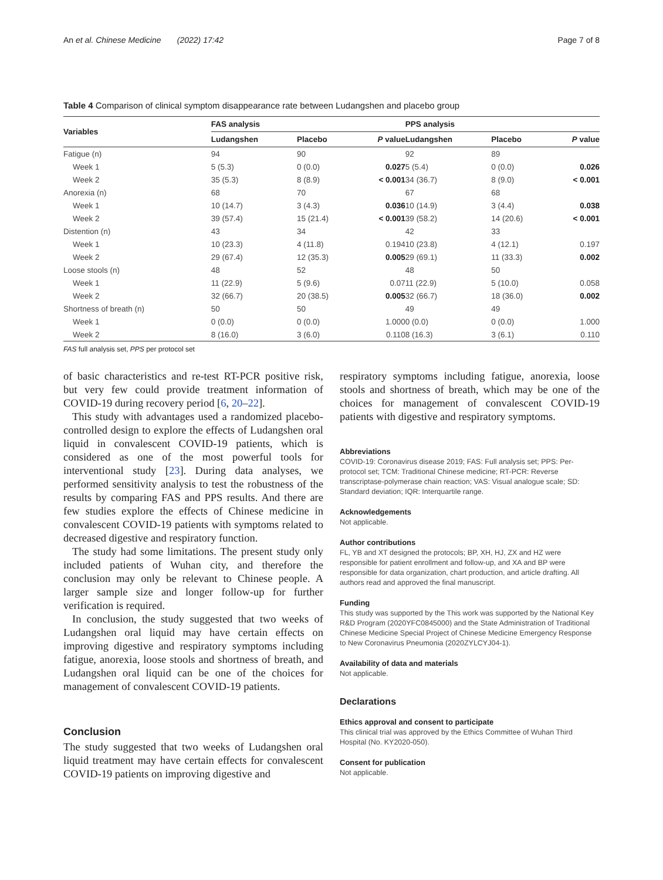An et al. Chinese Medicine (2022) 17:42 Page 7 of 8
Table 4 Comparison of clinical symptom disappearance rate between Ludangshen and placebo group
| Variables | FAS analysis | | | PPS analysis | | |
| --- | --- | --- | --- | --- | --- | --- |
| | Ludangshen | Placebo | P value | Ludangshen | Placebo | P value |
| Fatigue (n) | 94 | 90 | | 92 | 89 | |
| Week 1 | 5 (5.3) | 0 (0.0) | 0.027 | 5 (5.4) | 0 (0.0) | 0.026 |
| Week 2 | 35 (5.3) | 8 (8.9) | < 0.001 | 34 (36.7) | 8 (9.0) | < 0.001 |
| Anorexia (n) | 68 | 70 | | 67 | 68 | |
| Week 1 | 10 (14.7) | 3 (4.3) | 0.036 | 10 (14.9) | 3 (4.4) | 0.038 |
| Week 2 | 39 (57.4) | 15 (21.4) | < 0.001 | 39 (58.2) | 14 (20.6) | < 0.001 |
| Distention (n) | 43 | 34 | | 42 | 33 | |
| Week 1 | 10 (23.3) | 4 (11.8) | 0.194 | 10 (23.8) | 4 (12.1) | 0.197 |
| Week 2 | 29 (67.4) | 12 (35.3) | 0.005 | 29 (69.1) | 11 (33.3) | 0.002 |
| Loose stools (n) | 48 | 52 | | 48 | 50 | |
| Week 1 | 11 (22.9) | 5 (9.6) | 0.07 | 11 (22.9) | 5 (10.0) | 0.058 |
| Week 2 | 32 (66.7) | 20 (38.5) | 0.005 | 32 (66.7) | 18 (36.0) | 0.002 |
| Shortness of breath (n) | 50 | 50 | | 49 | 49 | |
| Week 1 | 0 (0.0) | 0 (0.0) | 1.000 | 0 (0.0) | 0 (0.0) | 1.000 |
| Week 2 | 8 (16.0) | 3 (6.0) | 0.110 | 8 (16.3) | 3 (6.1) | 0.110 |
FAS full analysis set, PPS per protocol set
of basic characteristics and re-test RT-PCR positive risk, but very few could provide treatment information of COVID-19 during recovery period [6, 20–22].
This study with advantages used a randomized placebo-controlled design to explore the effects of Ludangshen oral liquid in convalescent COVID-19 patients, which is considered as one of the most powerful tools for interventional study [23]. During data analyses, we performed sensitivity analysis to test the robustness of the results by comparing FAS and PPS results. And there are few studies explore the effects of Chinese medicine in convalescent COVID-19 patients with symptoms related to decreased digestive and respiratory function.
The study had some limitations. The present study only included patients of Wuhan city, and therefore the conclusion may only be relevant to Chinese people. A larger sample size and longer follow-up for further verification is required.
In conclusion, the study suggested that two weeks of Ludangshen oral liquid may have certain effects on improving digestive and respiratory symptoms including fatigue, anorexia, loose stools and shortness of breath, and Ludangshen oral liquid can be one of the choices for management of convalescent COVID-19 patients.
Conclusion
The study suggested that two weeks of Ludangshen oral liquid treatment may have certain effects for convalescent COVID-19 patients on improving digestive and
respiratory symptoms including fatigue, anorexia, loose stools and shortness of breath, which may be one of the choices for management of convalescent COVID-19 patients with digestive and respiratory symptoms.
Abbreviations
COVID-19: Coronavirus disease 2019; FAS: Full analysis set; PPS: Per-protocol set; TCM: Traditional Chinese medicine; RT-PCR: Reverse transcriptase-polymerase chain reaction; VAS: Visual analogue scale; SD: Standard deviation; IQR: Interquartile range.
Acknowledgements
Not applicable.
Author contributions
FL, YB and XT designed the protocols; BP, XH, HJ, ZX and HZ were responsible for patient enrollment and follow-up, and XA and BP were responsible for data organization, chart production, and article drafting. All authors read and approved the final manuscript.
Funding
This study was supported by the This work was supported by the National Key R&D Program (2020YFC0845000) and the State Administration of Traditional Chinese Medicine Special Project of Chinese Medicine Emergency Response to New Coronavirus Pneumonia (2020ZYLCYJ04-1).
Availability of data and materials
Not applicable.
Declarations
Ethics approval and consent to participate
This clinical trial was approved by the Ethics Committee of Wuhan Third Hospital (No. KY2020-050).
Consent for publication
Not applicable.